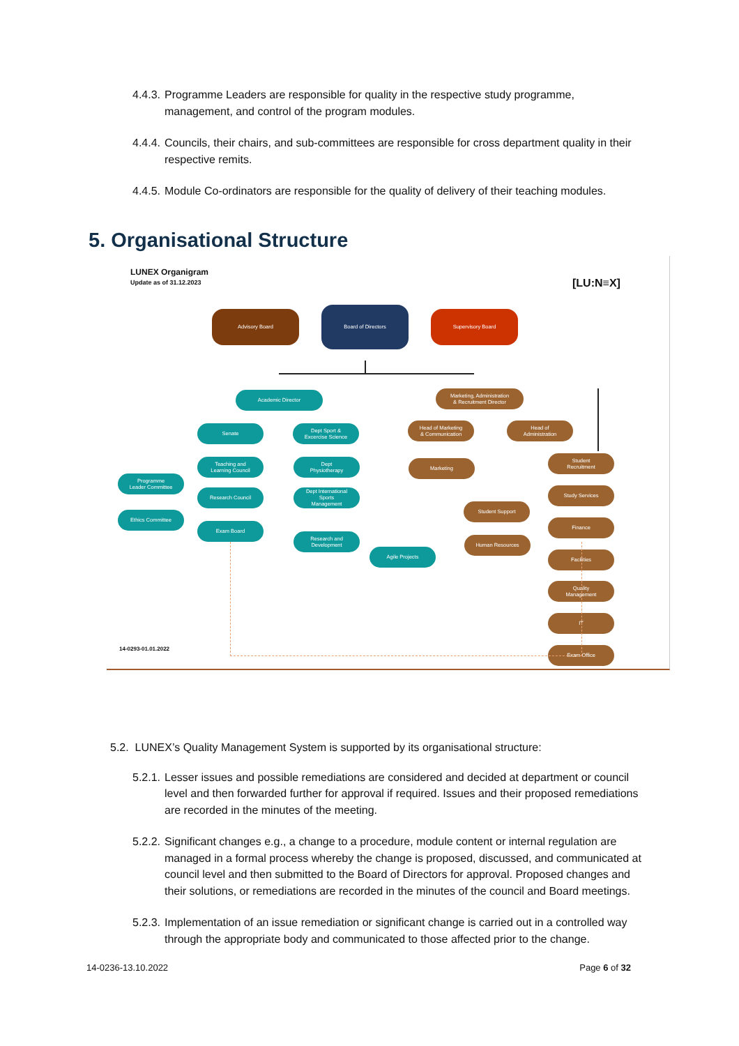4.4.3. Programme Leaders are responsible for quality in the respective study programme, management, and control of the program modules.
4.4.4. Councils, their chairs, and sub-committees are responsible for cross department quality in their respective remits.
4.4.5. Module Co-ordinators are responsible for the quality of delivery of their teaching modules.
5. Organisational Structure
LUNEX Organigram
Update as of 31.12.2023
[LU:N≡X]
Advisory Board
Board of Directors
Supervisory Board
Academic Director
Marketing, Administration
& Recruitment Director
Senate
Dept Sport &
Excercise Science
Head of Marketing
& Communication
Head of
Administration
Teaching and
Learning Council
Dept
Physiotherapy
Marketing
Student
Recruitment
Programme
Leader Committee
Research Council
Dept International
Sports
Management
Study Services
Student Support
Ethics Committee
Exam Board
Finance
Research and
Development
Human Resources
Agile Projects Facilities
Quality
Management
IT
Exam Office
14-0293-01.01.2022
5.2. LUNEX’s Quality Management System is supported by its organisational structure:
5.2.1. Lesser issues and possible remediations are considered and decided at department or council level and then forwarded further for approval if required. Issues and their proposed remediations are recorded in the minutes of the meeting.
5.2.2. Significant changes e.g., a change to a procedure, module content or internal regulation are managed in a formal process whereby the change is proposed, discussed, and communicated at council level and then submitted to the Board of Directors for approval. Proposed changes and their solutions, or remediations are recorded in the minutes of the council and Board meetings.
5.2.3. Implementation of an issue remediation or significant change is carried out in a controlled way through the appropriate body and communicated to those affected prior to the change.
14-0236-13.10.2022 Page 6 of 32